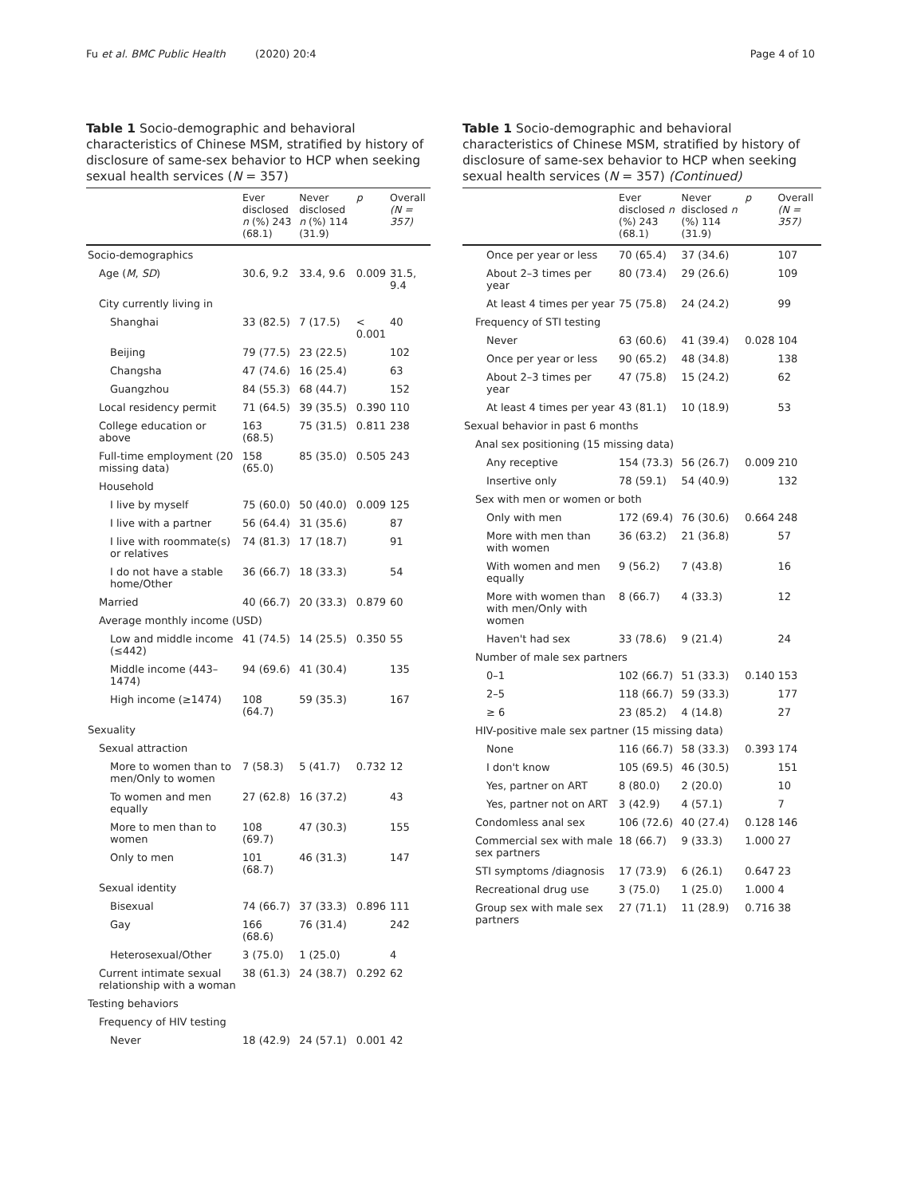Fu et al. BMC Public Health (2020) 20:4
Page 4 of 10
Table 1 Socio-demographic and behavioral characteristics of Chinese MSM, stratified by history of disclosure of same-sex behavior to HCP when seeking sexual health services (N = 357)
| | Ever disclosed n (%) 243 (68.1) | Never disclosed n (%) 114 (31.9) | p | Overall (N = 357) |
| --- | --- | --- | --- | --- |
| Socio-demographics | | | | |
| Age ( M , SD ) | 30.6, 9.2 | 33.4, 9.6 | 0.009 | 31.5, 9.4 |
| City currently living in | | | | |
| Shanghai | 33 (82.5) | 7 (17.5) | < 0.001 | 40 |
| Beijing | 79 (77.5) | 23 (22.5) | | 102 |
| Changsha | 47 (74.6) | 16 (25.4) | | 63 |
| Guangzhou | 84 (55.3) | 68 (44.7) | | 152 |
| Local residency permit | 71 (64.5) | 39 (35.5) | 0.390 | 110 |
| College education or above | 163 (68.5) | 75 (31.5) | 0.811 | 238 |
| Full-time employment (20 missing data) | 158 (65.0) | 85 (35.0) | 0.505 | 243 |
| Household | | | | |
| I live by myself | 75 (60.0) | 50 (40.0) | 0.009 | 125 |
| I live with a partner | 56 (64.4) | 31 (35.6) | | 87 |
| I live with roommate(s) or relatives | 74 (81.3) | 17 (18.7) | | 91 |
| I do not have a stable home/Other | 36 (66.7) | 18 (33.3) | | 54 |
| Married | 40 (66.7) | 20 (33.3) | 0.879 | 60 |
| Average monthly income (USD) | | | | |
| Low and middle income (≤442) | 41 (74.5) | 14 (25.5) | 0.350 | 55 |
| Middle income (443–1474) | 94 (69.6) | 41 (30.4) | | 135 |
| High income (≥1474) | 108 (64.7) | 59 (35.3) | | 167 |
| Sexuality | | | | |
| Sexual attraction | | | | |
| More to women than to men/Only to women | 7 (58.3) | 5 (41.7) | 0.732 | 12 |
| To women and men equally | 27 (62.8) | 16 (37.2) | | 43 |
| More to men than to women | 108 (69.7) | 47 (30.3) | | 155 |
| Only to men | 101 (68.7) | 46 (31.3) | | 147 |
| Sexual identity | | | | |
| Bisexual | 74 (66.7) | 37 (33.3) | 0.896 | 111 |
| Gay | 166 (68.6) | 76 (31.4) | | 242 |
| Heterosexual/Other | 3 (75.0) | 1 (25.0) | | 4 |
| Current intimate sexual relationship with a woman | 38 (61.3) | 24 (38.7) | 0.292 | 62 |
| Testing behaviors | | | | |
| Frequency of HIV testing | | | | |
| Never | 18 (42.9) | 24 (57.1) | 0.001 | 42 |
Table 1 Socio-demographic and behavioral characteristics of Chinese MSM, stratified by history of disclosure of same-sex behavior to HCP when seeking sexual health services (N = 357) (Continued)
| | Ever disclosed n (%) 243 (68.1) | Never disclosed n (%) 114 (31.9) | p | Overall (N = 357) |
| --- | --- | --- | --- | --- |
| Once per year or less | 70 (65.4) | 37 (34.6) | | 107 |
| About 2–3 times per year | 80 (73.4) | 29 (26.6) | | 109 |
| At least 4 times per year | 75 (75.8) | 24 (24.2) | | 99 |
| Frequency of STI testing | | | | |
| Never | 63 (60.6) | 41 (39.4) | 0.028 | 104 |
| Once per year or less | 90 (65.2) | 48 (34.8) | | 138 |
| About 2–3 times per year | 47 (75.8) | 15 (24.2) | | 62 |
| At least 4 times per year | 43 (81.1) | 10 (18.9) | | 53 |
| Sexual behavior in past 6 months | | | | |
| Anal sex positioning (15 missing data) | | | | |
| Any receptive | 154 (73.3) | 56 (26.7) | 0.009 | 210 |
| Insertive only | 78 (59.1) | 54 (40.9) | | 132 |
| Sex with men or women or both | | | | |
| Only with men | 172 (69.4) | 76 (30.6) | 0.664 | 248 |
| More with men than with women | 36 (63.2) | 21 (36.8) | | 57 |
| With women and men equally | 9 (56.2) | 7 (43.8) | | 16 |
| More with women than with men/Only with women | 8 (66.7) | 4 (33.3) | | 12 |
| Haven't had sex | 33 (78.6) | 9 (21.4) | | 24 |
| Number of male sex partners | | | | |
| 0–1 | 102 (66.7) | 51 (33.3) | 0.140 | 153 |
| 2–5 | 118 (66.7) | 59 (33.3) | | 177 |
| ≥ 6 | 23 (85.2) | 4 (14.8) | | 27 |
| HIV-positive male sex partner (15 missing data) | | | | |
| None | 116 (66.7) | 58 (33.3) | 0.393 | 174 |
| I don't know | 105 (69.5) | 46 (30.5) | | 151 |
| Yes, partner on ART | 8 (80.0) | 2 (20.0) | | 10 |
| Yes, partner not on ART | 3 (42.9) | 4 (57.1) | | 7 |
| Condomless anal sex | 106 (72.6) | 40 (27.4) | 0.128 | 146 |
| Commercial sex with male sex partners | 18 (66.7) | 9 (33.3) | 1.000 | 27 |
| STI symptoms /diagnosis | 17 (73.9) | 6 (26.1) | 0.647 | 23 |
| Recreational drug use | 3 (75.0) | 1 (25.0) | 1.000 | 4 |
| Group sex with male sex partners | 27 (71.1) | 11 (28.9) | 0.716 | 38 |